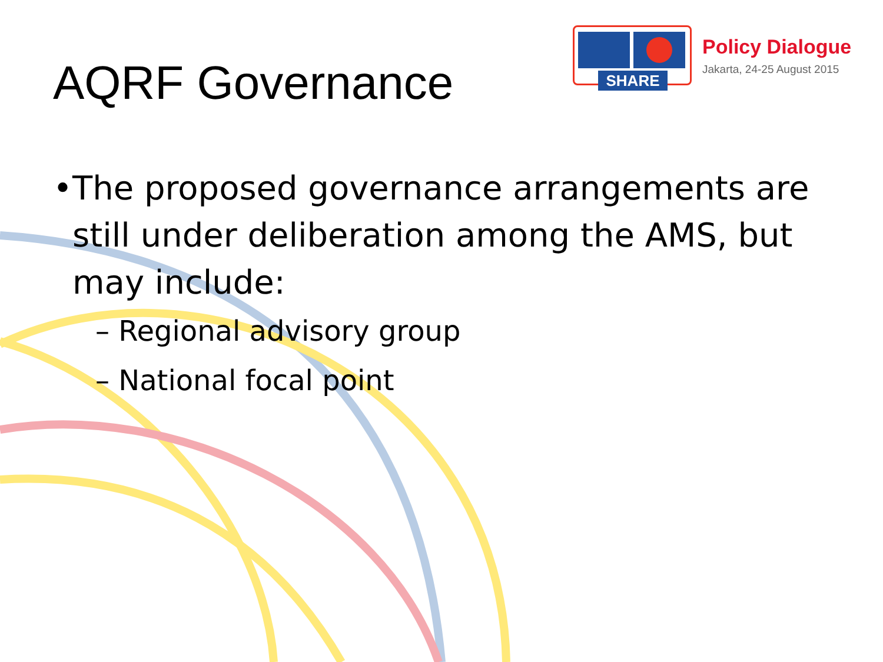AQRF Governance
SHARE
Policy Dialogue
Jakarta, 24-25 August 2015
• The proposed governance arrangements are still under deliberation among the AMS, but may include:
– Regional advisory group
– National focal point